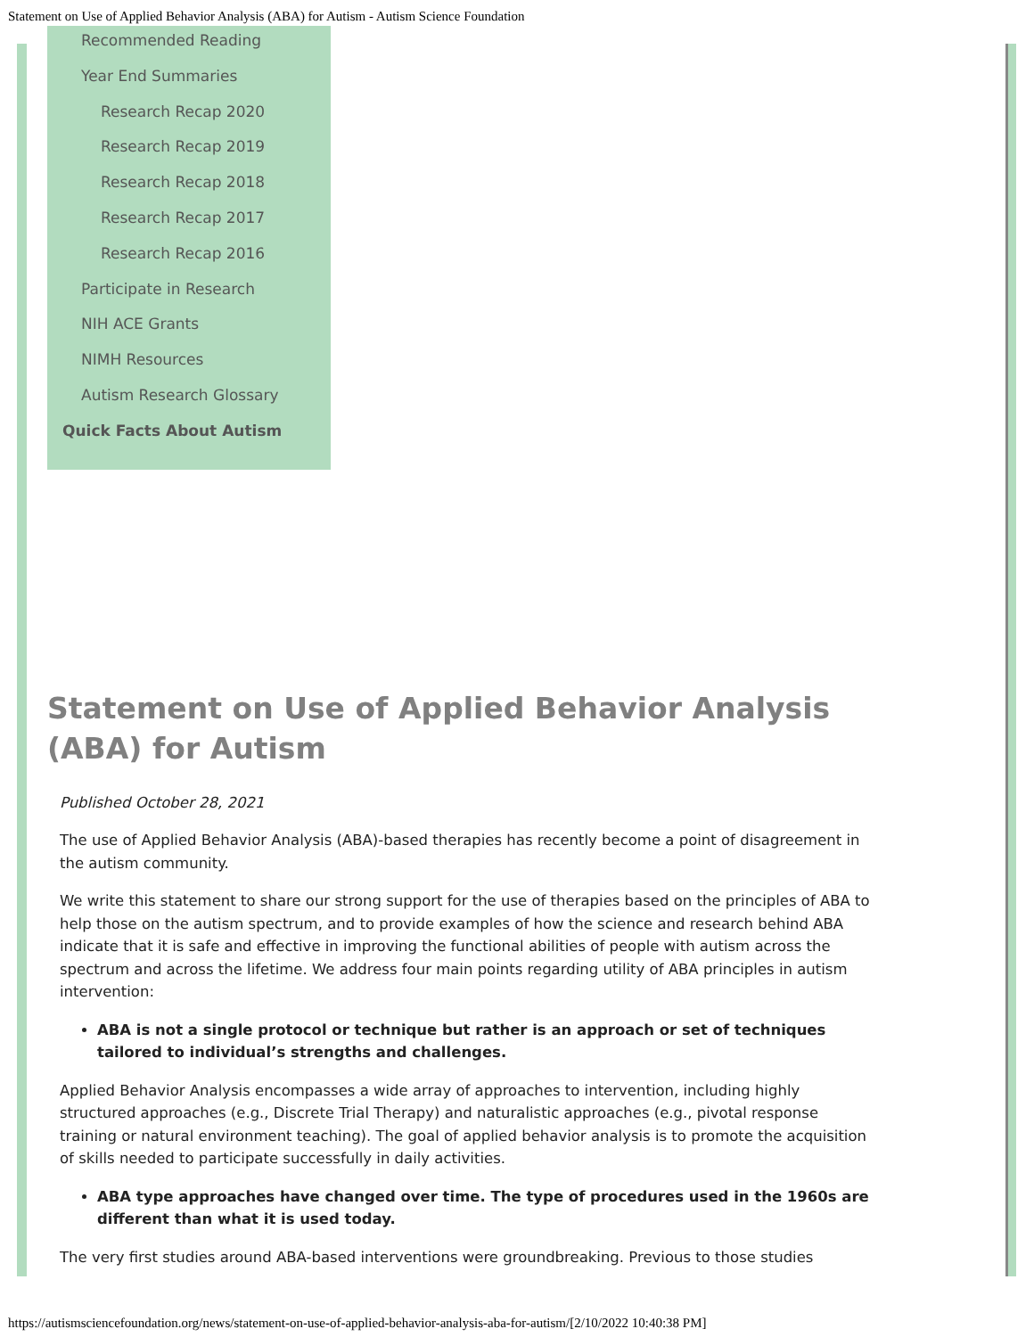Statement on Use of Applied Behavior Analysis (ABA) for Autism - Autism Science Foundation
Recommended Reading
Year End Summaries
Research Recap 2020
Research Recap 2019
Research Recap 2018
Research Recap 2017
Research Recap 2016
Participate in Research
NIH ACE Grants
NIMH Resources
Autism Research Glossary
Quick Facts About Autism
Statement on Use of Applied Behavior Analysis (ABA) for Autism
Published October 28, 2021
The use of Applied Behavior Analysis (ABA)-based therapies has recently become a point of disagreement in the autism community.
We write this statement to share our strong support for the use of therapies based on the principles of ABA to help those on the autism spectrum, and to provide examples of how the science and research behind ABA indicate that it is safe and effective in improving the functional abilities of people with autism across the spectrum and across the lifetime. We address four main points regarding utility of ABA principles in autism intervention:
ABA is not a single protocol or technique but rather is an approach or set of techniques tailored to individual’s strengths and challenges.
Applied Behavior Analysis encompasses a wide array of approaches to intervention, including highly structured approaches (e.g., Discrete Trial Therapy) and naturalistic approaches (e.g., pivotal response training or natural environment teaching). The goal of applied behavior analysis is to promote the acquisition of skills needed to participate successfully in daily activities.
ABA type approaches have changed over time. The type of procedures used in the 1960s are different than what it is used today.
The very first studies around ABA-based interventions were groundbreaking. Previous to those studies
https://autismsciencefoundation.org/news/statement-on-use-of-applied-behavior-analysis-aba-for-autism/[2/10/2022 10:40:38 PM]